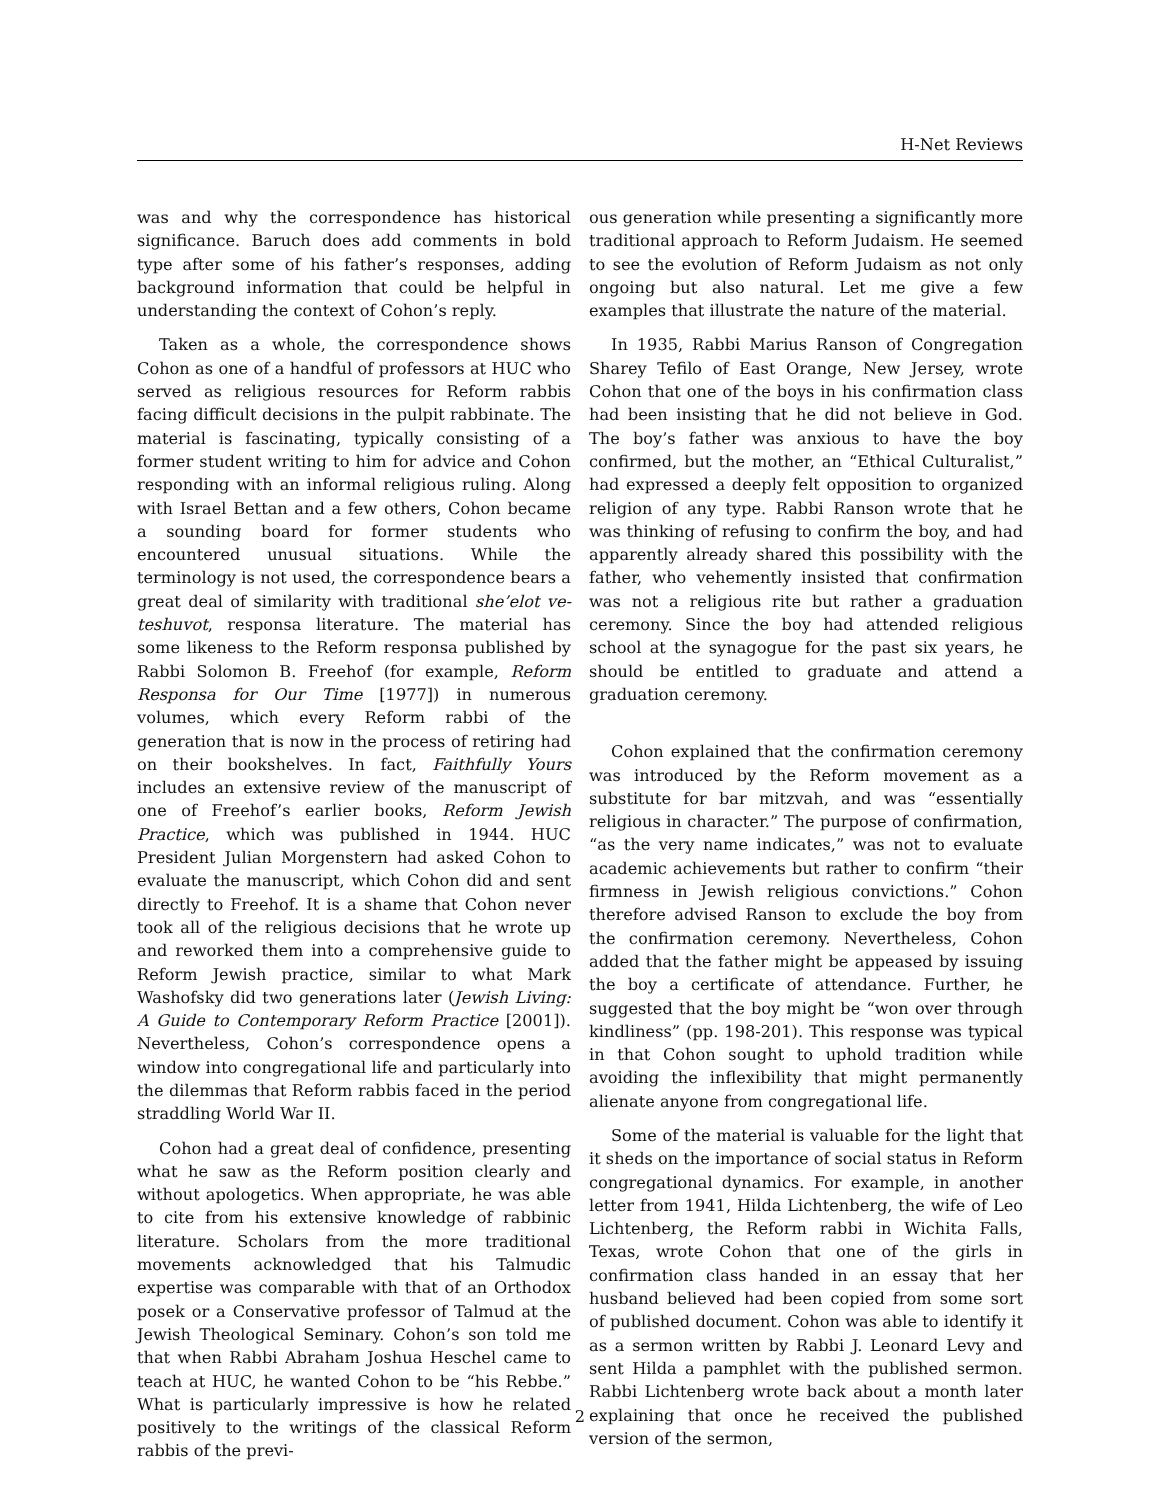H-Net Reviews
was and why the correspondence has historical significance. Baruch does add comments in bold type after some of his father’s responses, adding background information that could be helpful in understanding the context of Cohon’s reply.
Taken as a whole, the correspondence shows Cohon as one of a handful of professors at HUC who served as religious resources for Reform rabbis facing difficult decisions in the pulpit rabbinate. The material is fascinating, typically consisting of a former student writing to him for advice and Cohon responding with an informal religious ruling. Along with Israel Bettan and a few others, Cohon became a sounding board for former students who encountered unusual situations. While the terminology is not used, the correspondence bears a great deal of similarity with traditional she’elot ve-teshuvot, responsa literature. The material has some likeness to the Reform responsa published by Rabbi Solomon B. Freehof (for example, Reform Responsa for Our Time [1977]) in numerous volumes, which every Reform rabbi of the generation that is now in the process of retiring had on their bookshelves. In fact, Faithfully Yours includes an extensive review of the manuscript of one of Freehof’s earlier books, Reform Jewish Practice, which was published in 1944. HUC President Julian Morgenstern had asked Cohon to evaluate the manuscript, which Cohon did and sent directly to Freehof. It is a shame that Cohon never took all of the religious decisions that he wrote up and reworked them into a comprehensive guide to Reform Jewish practice, similar to what Mark Washofsky did two generations later (Jewish Living: A Guide to Contemporary Reform Practice [2001]). Nevertheless, Cohon’s correspondence opens a window into congregational life and particularly into the dilemmas that Reform rabbis faced in the period straddling World War II.
Cohon had a great deal of confidence, presenting what he saw as the Reform position clearly and without apologetics. When appropriate, he was able to cite from his extensive knowledge of rabbinic literature. Scholars from the more traditional movements acknowledged that his Talmudic expertise was comparable with that of an Orthodox posek or a Conservative professor of Talmud at the Jewish Theological Seminary. Cohon’s son told me that when Rabbi Abraham Joshua Heschel came to teach at HUC, he wanted Cohon to be “his Rebbe.” What is particularly impressive is how he related positively to the writings of the classical Reform rabbis of the previ-
ous generation while presenting a significantly more traditional approach to Reform Judaism. He seemed to see the evolution of Reform Judaism as not only ongoing but also natural. Let me give a few examples that illustrate the nature of the material.
In 1935, Rabbi Marius Ranson of Congregation Sharey Tefilo of East Orange, New Jersey, wrote Cohon that one of the boys in his confirmation class had been insisting that he did not believe in God. The boy’s father was anxious to have the boy confirmed, but the mother, an “Ethical Culturalist,” had expressed a deeply felt opposition to organized religion of any type. Rabbi Ranson wrote that he was thinking of refusing to confirm the boy, and had apparently already shared this possibility with the father, who vehemently insisted that confirmation was not a religious rite but rather a graduation ceremony. Since the boy had attended religious school at the synagogue for the past six years, he should be entitled to graduate and attend a graduation ceremony.
Cohon explained that the confirmation ceremony was introduced by the Reform movement as a substitute for bar mitzvah, and was “essentially religious in character.” The purpose of confirmation, “as the very name indicates,” was not to evaluate academic achievements but rather to confirm “their firmness in Jewish religious convictions.” Cohon therefore advised Ranson to exclude the boy from the confirmation ceremony. Nevertheless, Cohon added that the father might be appeased by issuing the boy a certificate of attendance. Further, he suggested that the boy might be “won over through kindliness” (pp. 198-201). This response was typical in that Cohon sought to uphold tradition while avoiding the inflexibility that might permanently alienate anyone from congregational life.
Some of the material is valuable for the light that it sheds on the importance of social status in Reform congregational dynamics. For example, in another letter from 1941, Hilda Lichtenberg, the wife of Leo Lichtenberg, the Reform rabbi in Wichita Falls, Texas, wrote Cohon that one of the girls in confirmation class handed in an essay that her husband believed had been copied from some sort of published document. Cohon was able to identify it as a sermon written by Rabbi J. Leonard Levy and sent Hilda a pamphlet with the published sermon. Rabbi Lichtenberg wrote back about a month later explaining that once he received the published version of the sermon,
2